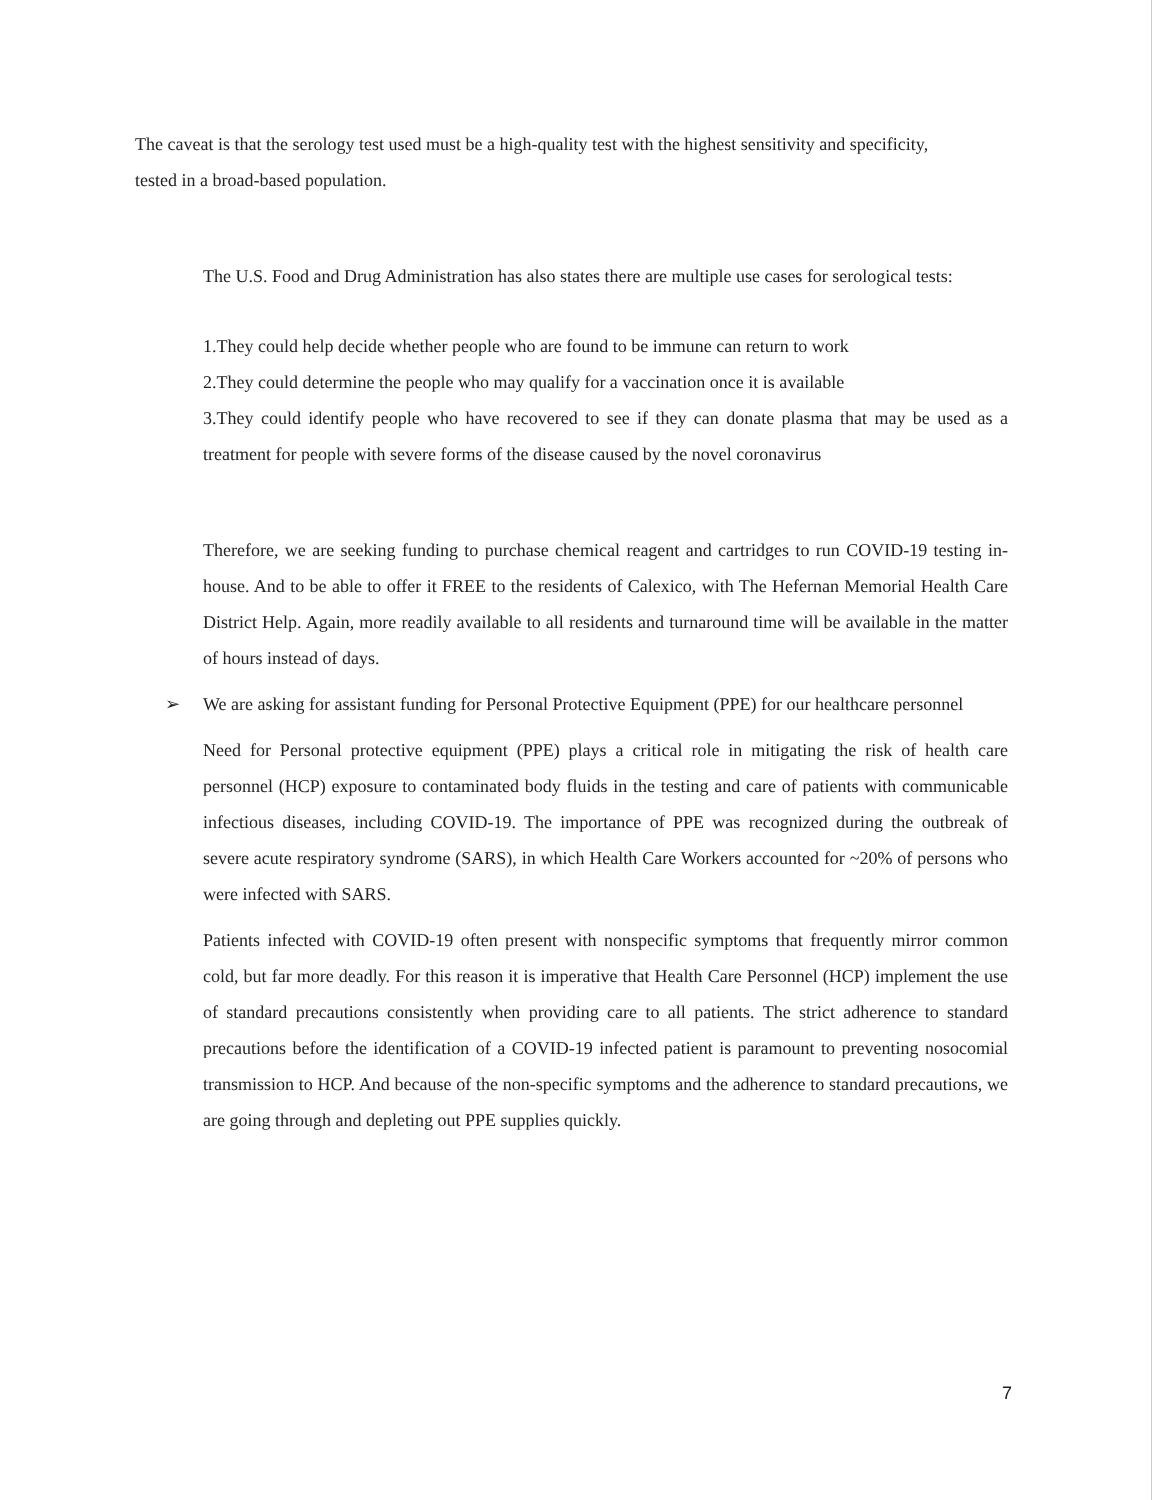The caveat is that the serology test used must be a high-quality test with the highest sensitivity and specificity, tested in a broad-based population.
The U.S. Food and Drug Administration has also states there are multiple use cases for serological tests:
1.They could help decide whether people who are found to be immune can return to work
2.They could determine the people who may qualify for a vaccination once it is available
3.They could identify people who have recovered to see if they can donate plasma that may be used as a treatment for people with severe forms of the disease caused by the novel coronavirus
Therefore, we are seeking funding to purchase chemical reagent and cartridges to run COVID-19 testing in-house. And to be able to offer it FREE to the residents of Calexico, with The Hefernan Memorial Health Care District Help. Again, more readily available to all residents and turnaround time will be available in the matter of hours instead of days.
➢ We are asking for assistant funding for Personal Protective Equipment (PPE) for our healthcare personnel
Need for Personal protective equipment (PPE) plays a critical role in mitigating the risk of health care personnel (HCP) exposure to contaminated body fluids in the testing and care of patients with communicable infectious diseases, including COVID-19. The importance of PPE was recognized during the outbreak of severe acute respiratory syndrome (SARS), in which Health Care Workers accounted for ~20% of persons who were infected with SARS.
Patients infected with COVID-19 often present with nonspecific symptoms that frequently mirror common cold, but far more deadly. For this reason it is imperative that Health Care Personnel (HCP) implement the use of standard precautions consistently when providing care to all patients. The strict adherence to standard precautions before the identification of a COVID-19 infected patient is paramount to preventing nosocomial transmission to HCP. And because of the non-specific symptoms and the adherence to standard precautions, we are going through and depleting out PPE supplies quickly.
7